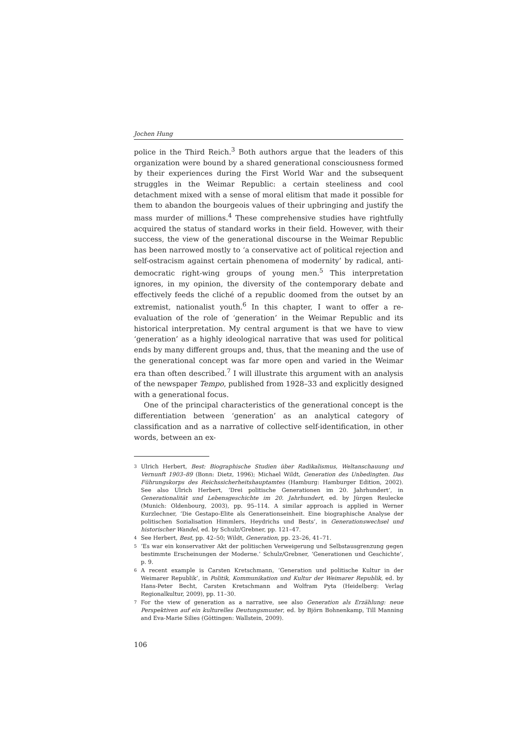Jochen Hung
police in the Third Reich.<sup>3</sup> Both authors argue that the leaders of this organization were bound by a shared generational consciousness formed by their experiences during the First World War and the subsequent struggles in the Weimar Republic: a certain steeliness and cool detachment mixed with a sense of moral elitism that made it possible for them to abandon the bourgeois values of their upbringing and justify the mass murder of millions.<sup>4</sup> These comprehensive studies have rightfully acquired the status of standard works in their field. However, with their success, the view of the generational discourse in the Weimar Republic has been narrowed mostly to ‘a conservative act of political rejection and self-ostracism against certain phenomena of modernity’ by radical, anti-democratic right-wing groups of young men.<sup>5</sup> This interpretation ignores, in my opinion, the diversity of the contemporary debate and effectively feeds the cliché of a republic doomed from the outset by an extremist, nationalist youth.<sup>6</sup> In this chapter, I want to offer a re-evaluation of the role of ‘generation’ in the Weimar Republic and its historical interpretation. My central argument is that we have to view ‘generation’ as a highly ideological narrative that was used for political ends by many different groups and, thus, that the meaning and the use of the generational concept was far more open and varied in the Weimar era than often described.<sup>7</sup> I will illustrate this argument with an analysis of the newspaper Tempo, published from 1928–33 and explicitly designed with a generational focus.
One of the principal characteristics of the generational concept is the differentiation between ‘generation’ as an analytical category of classification and as a narrative of collective self-identification, in other words, between an ex-
3
Ulrich Herbert, Best: Biographische Studien über Radikalismus, Weltanschauung und Vernunft 1903–89 (Bonn: Dietz, 1996); Michael Wildt, Generation des Unbedingten. Das Führungskorps des Reichssicherheitshauptamtes (Hamburg: Hamburger Edition, 2002). See also Ulrich Herbert, ‘Drei politische Generationen im 20. Jahrhundert’, in Generationalität und Lebensgeschichte im 20. Jahrhundert, ed. by Jürgen Reulecke (Munich: Oldenbourg, 2003), pp. 95–114. A similar approach is applied in Werner Kurzlechner, ‘Die Gestapo-Elite als Generationseinheit. Eine biographische Analyse der politischen Sozialisation Himmlers, Heydrichs und Bests’, in Generationswechsel und historischer Wandel, ed. by Schulz/Grebner, pp. 121–47.
4
See Herbert, Best, pp. 42–50; Wildt, Generation, pp. 23–26, 41–71.
5
‘Es war ein konservativer Akt der politischen Verweigerung und Selbstausgrenzung gegen bestimmte Erscheinungen der Moderne.’ Schulz/Grebner, ‘Generationen und Geschichte’, p. 9.
6
A recent example is Carsten Kretschmann, ‘Generation und politische Kultur in der Weimarer Republik’, in Politik, Kommunikation und Kultur der Weimarer Republik, ed. by Hans-Peter Becht, Carsten Kretschmann and Wolfram Pyta (Heidelberg: Verlag Regionalkultur, 2009), pp. 11–30.
7
For the view of generation as a narrative, see also Generation als Erzählung: neue Perspektiven auf ein kulturelles Deutungsmuster, ed. by Björn Bohnenkamp, Till Manning and Eva-Marie Silies (Göttingen: Wallstein, 2009).
106